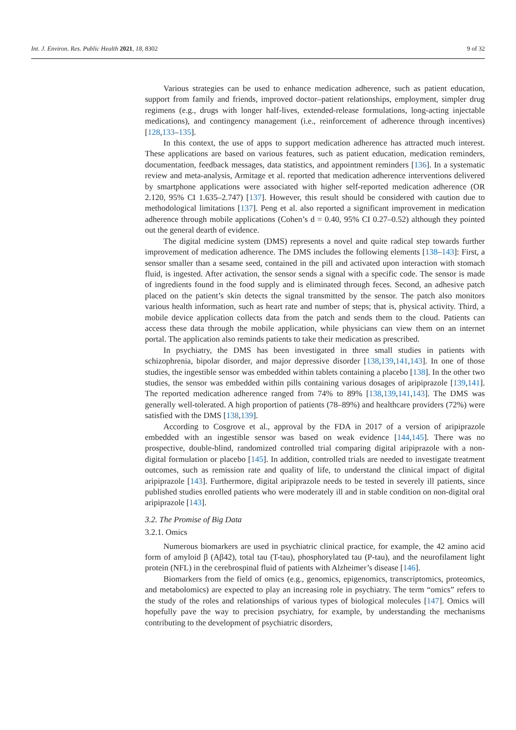Int. J. Environ. Res. Public Health 2021, 18, 8302 9 of 32
Various strategies can be used to enhance medication adherence, such as patient education, support from family and friends, improved doctor–patient relationships, employment, simpler drug regimens (e.g., drugs with longer half-lives, extended-release formulations, long-acting injectable medications), and contingency management (i.e., reinforcement of adherence through incentives) [128,133–135].
In this context, the use of apps to support medication adherence has attracted much interest. These applications are based on various features, such as patient education, medication reminders, documentation, feedback messages, data statistics, and appointment reminders [136]. In a systematic review and meta-analysis, Armitage et al. reported that medication adherence interventions delivered by smartphone applications were associated with higher self-reported medication adherence (OR 2.120, 95% CI 1.635–2.747) [137]. However, this result should be considered with caution due to methodological limitations [137]. Peng et al. also reported a significant improvement in medication adherence through mobile applications (Cohen’s d = 0.40, 95% CI 0.27–0.52) although they pointed out the general dearth of evidence.
The digital medicine system (DMS) represents a novel and quite radical step towards further improvement of medication adherence. The DMS includes the following elements [138–143]: First, a sensor smaller than a sesame seed, contained in the pill and activated upon interaction with stomach fluid, is ingested. After activation, the sensor sends a signal with a specific code. The sensor is made of ingredients found in the food supply and is eliminated through feces. Second, an adhesive patch placed on the patient’s skin detects the signal transmitted by the sensor. The patch also monitors various health information, such as heart rate and number of steps; that is, physical activity. Third, a mobile device application collects data from the patch and sends them to the cloud. Patients can access these data through the mobile application, while physicians can view them on an internet portal. The application also reminds patients to take their medication as prescribed.
In psychiatry, the DMS has been investigated in three small studies in patients with schizophrenia, bipolar disorder, and major depressive disorder [138,139,141,143]. In one of those studies, the ingestible sensor was embedded within tablets containing a placebo [138]. In the other two studies, the sensor was embedded within pills containing various dosages of aripiprazole [139,141]. The reported medication adherence ranged from 74% to 89% [138,139,141,143]. The DMS was generally well-tolerated. A high proportion of patients (78–89%) and healthcare providers (72%) were satisfied with the DMS [138,139].
According to Cosgrove et al., approval by the FDA in 2017 of a version of aripiprazole embedded with an ingestible sensor was based on weak evidence [144,145]. There was no prospective, double-blind, randomized controlled trial comparing digital aripiprazole with a non-digital formulation or placebo [145]. In addition, controlled trials are needed to investigate treatment outcomes, such as remission rate and quality of life, to understand the clinical impact of digital aripiprazole [143]. Furthermore, digital aripiprazole needs to be tested in severely ill patients, since published studies enrolled patients who were moderately ill and in stable condition on non-digital oral aripiprazole [143].
3.2. The Promise of Big Data
3.2.1. Omics
Numerous biomarkers are used in psychiatric clinical practice, for example, the 42 amino acid form of amyloid β (Aβ42), total tau (T-tau), phosphorylated tau (P-tau), and the neurofilament light protein (NFL) in the cerebrospinal fluid of patients with Alzheimer’s disease [146].
Biomarkers from the field of omics (e.g., genomics, epigenomics, transcriptomics, proteomics, and metabolomics) are expected to play an increasing role in psychiatry. The term “omics” refers to the study of the roles and relationships of various types of biological molecules [147]. Omics will hopefully pave the way to precision psychiatry, for example, by understanding the mechanisms contributing to the development of psychiatric disorders,